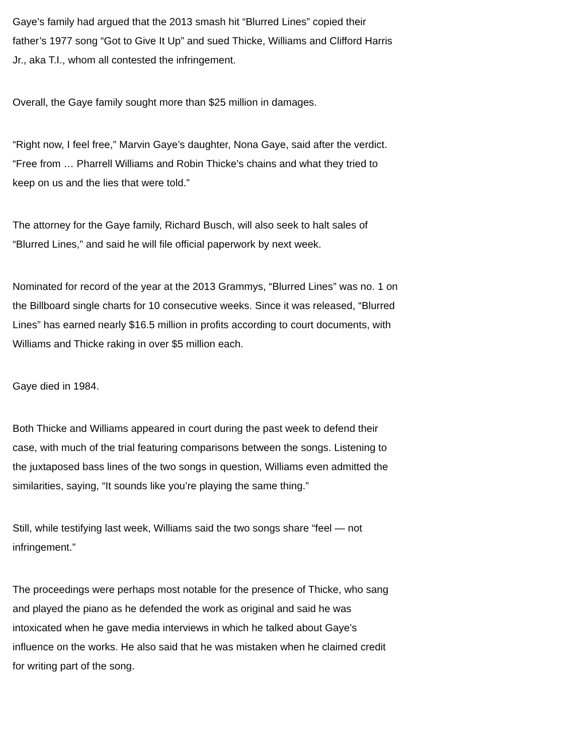Gaye’s family had argued that the 2013 smash hit “Blurred Lines” copied their father’s 1977 song “Got to Give It Up” and sued Thicke, Williams and Clifford Harris Jr., aka T.I., whom all contested the infringement.
Overall, the Gaye family sought more than $25 million in damages.
“Right now, I feel free,” Marvin Gaye’s daughter, Nona Gaye, said after the verdict. “Free from … Pharrell Williams and Robin Thicke’s chains and what they tried to keep on us and the lies that were told.”
The attorney for the Gaye family, Richard Busch, will also seek to halt sales of “Blurred Lines,” and said he will file official paperwork by next week.
Nominated for record of the year at the 2013 Grammys, “Blurred Lines” was no. 1 on the Billboard single charts for 10 consecutive weeks. Since it was released, “Blurred Lines” has earned nearly $16.5 million in profits according to court documents, with Williams and Thicke raking in over $5 million each.
Gaye died in 1984.
Both Thicke and Williams appeared in court during the past week to defend their case, with much of the trial featuring comparisons between the songs. Listening to the juxtaposed bass lines of the two songs in question, Williams even admitted the similarities, saying, “It sounds like you’re playing the same thing.”
Still, while testifying last week, Williams said the two songs share “feel — not infringement.”
The proceedings were perhaps most notable for the presence of Thicke, who sang and played the piano as he defended the work as original and said he was intoxicated when he gave media interviews in which he talked about Gaye’s influence on the works. He also said that he was mistaken when he claimed credit for writing part of the song.